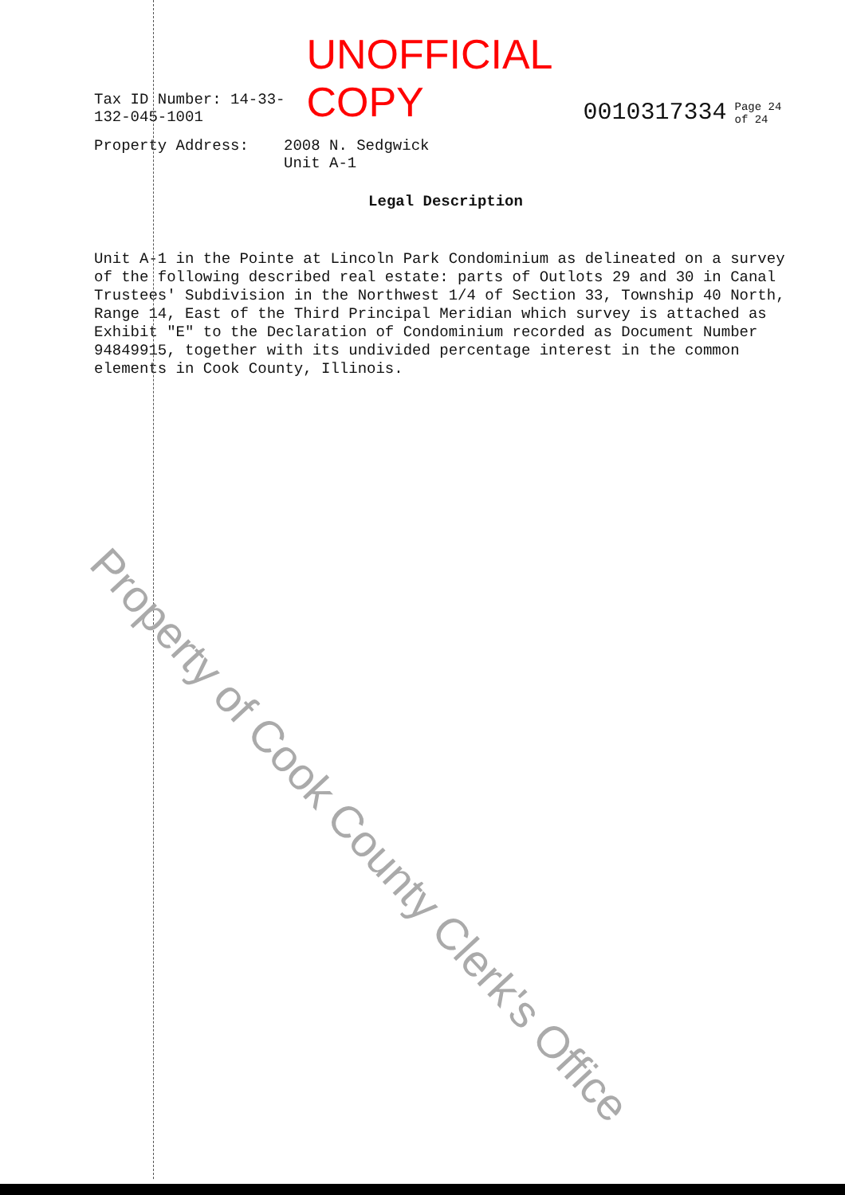Tax ID Number: 14-33-132-045-1001 UNOFFICIAL COPY 0010317334 Page 24 of 24
Property Address: 2008 N. Sedgwick
Unit A-1
Legal Description
Unit A-1 in the Pointe at Lincoln Park Condominium as delineated on a survey of the following described real estate: parts of Outlots 29 and 30 in Canal Trustees' Subdivision in the Northwest 1/4 of Section 33, Township 40 North, Range 14, East of the Third Principal Meridian which survey is attached as Exhibit "E" to the Declaration of Condominium recorded as Document Number 94849915, together with its undivided percentage interest in the common elements in Cook County, Illinois.
Property of Cook County Clerk's Office